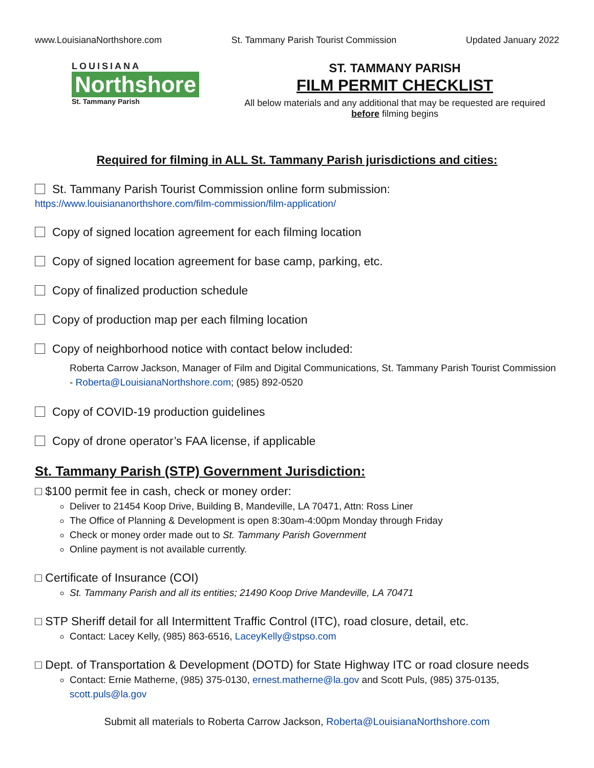www.LouisianaNorthshore.com St. Tammany Parish Tourist Commission Updated January 2022
LOUISIANA
Northshore
St. Tammany Parish
ST. TAMMANY PARISH
FILM PERMIT CHECKLIST
All below materials and any additional that may be requested are required before filming begins
Required for filming in ALL St. Tammany Parish jurisdictions and cities:
St. Tammany Parish Tourist Commission online form submission:
https://www.louisiananorthshore.com/film-commission/film-application/
Copy of signed location agreement for each filming location
Copy of signed location agreement for base camp, parking, etc.
Copy of finalized production schedule
Copy of production map per each filming location
Copy of neighborhood notice with contact below included:
Roberta Carrow Jackson, Manager of Film and Digital Communications, St. Tammany Parish Tourist Commission - Roberta@LouisianaNorthshore.com; (985) 892-0520
Copy of COVID-19 production guidelines
Copy of drone operator’s FAA license, if applicable
St. Tammany Parish (STP) Government Jurisdiction:
□ $100 permit fee in cash, check or money order:
Deliver to 21454 Koop Drive, Building B, Mandeville, LA 70471, Attn: Ross Liner
The Office of Planning & Development is open 8:30am-4:00pm Monday through Friday
Check or money order made out to St. Tammany Parish Government
Online payment is not available currently.
□ Certificate of Insurance (COI)
St. Tammany Parish and all its entities; 21490 Koop Drive Mandeville, LA 70471
□ STP Sheriff detail for all Intermittent Traffic Control (ITC), road closure, detail, etc.
Contact: Lacey Kelly, (985) 863-6516, LaceyKelly@stpso.com
□ Dept. of Transportation & Development (DOTD) for State Highway ITC or road closure needs
Contact: Ernie Matherne, (985) 375-0130, ernest.matherne@la.gov and Scott Puls, (985) 375-0135, scott.puls@la.gov
Submit all materials to Roberta Carrow Jackson, Roberta@LouisianaNorthshore.com